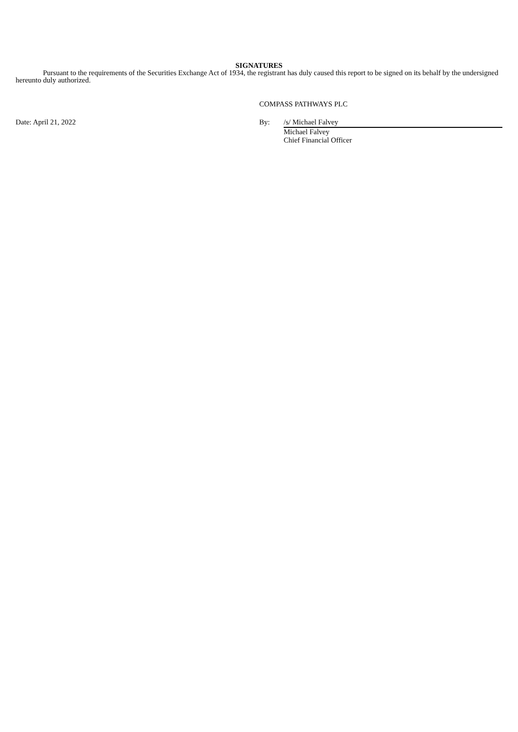SIGNATURES
Pursuant to the requirements of the Securities Exchange Act of 1934, the registrant has duly caused this report to be signed on its behalf by the undersigned hereunto duly authorized.
COMPASS PATHWAYS PLC
Date: April 21, 2022 By: /s/ Michael Falvey
Michael Falvey
Chief Financial Officer